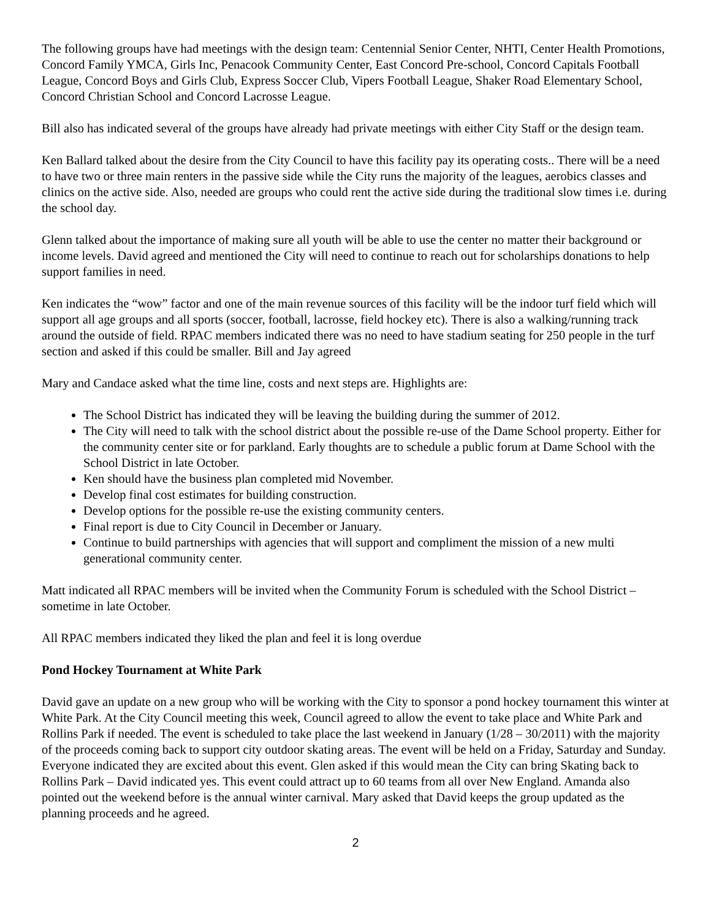The following groups have had meetings with the design team: Centennial Senior Center, NHTI, Center Health Promotions, Concord Family YMCA, Girls Inc, Penacook Community Center, East Concord Pre-school, Concord Capitals Football League, Concord Boys and Girls Club, Express Soccer Club, Vipers Football League, Shaker Road Elementary School, Concord Christian School and Concord Lacrosse League.
Bill also has indicated several of the groups have already had private meetings with either City Staff or the design team.
Ken Ballard talked about the desire from the City Council to have this facility pay its operating costs.. There will be a need to have two or three main renters in the passive side while the City runs the majority of the leagues, aerobics classes and clinics on the active side. Also, needed are groups who could rent the active side during the traditional slow times i.e. during the school day.
Glenn talked about the importance of making sure all youth will be able to use the center no matter their background or income levels. David agreed and mentioned the City will need to continue to reach out for scholarships donations to help support families in need.
Ken indicates the “wow” factor and one of the main revenue sources of this facility will be the indoor turf field which will support all age groups and all sports (soccer, football, lacrosse, field hockey etc). There is also a walking/running track around the outside of field. RPAC members indicated there was no need to have stadium seating for 250 people in the turf section and asked if this could be smaller. Bill and Jay agreed
Mary and Candace asked what the time line, costs and next steps are. Highlights are:
The School District has indicated they will be leaving the building during the summer of 2012.
The City will need to talk with the school district about the possible re-use of the Dame School property. Either for the community center site or for parkland. Early thoughts are to schedule a public forum at Dame School with the School District in late October.
Ken should have the business plan completed mid November.
Develop final cost estimates for building construction.
Develop options for the possible re-use the existing community centers.
Final report is due to City Council in December or January.
Continue to build partnerships with agencies that will support and compliment the mission of a new multi generational community center.
Matt indicated all RPAC members will be invited when the Community Forum is scheduled with the School District – sometime in late October.
All RPAC members indicated they liked the plan and feel it is long overdue
Pond Hockey Tournament at White Park
David gave an update on a new group who will be working with the City to sponsor a pond hockey tournament this winter at White Park. At the City Council meeting this week, Council agreed to allow the event to take place and White Park and Rollins Park if needed. The event is scheduled to take place the last weekend in January (1/28 – 30/2011) with the majority of the proceeds coming back to support city outdoor skating areas. The event will be held on a Friday, Saturday and Sunday. Everyone indicated they are excited about this event. Glen asked if this would mean the City can bring Skating back to Rollins Park – David indicated yes. This event could attract up to 60 teams from all over New England. Amanda also pointed out the weekend before is the annual winter carnival. Mary asked that David keeps the group updated as the planning proceeds and he agreed.
2